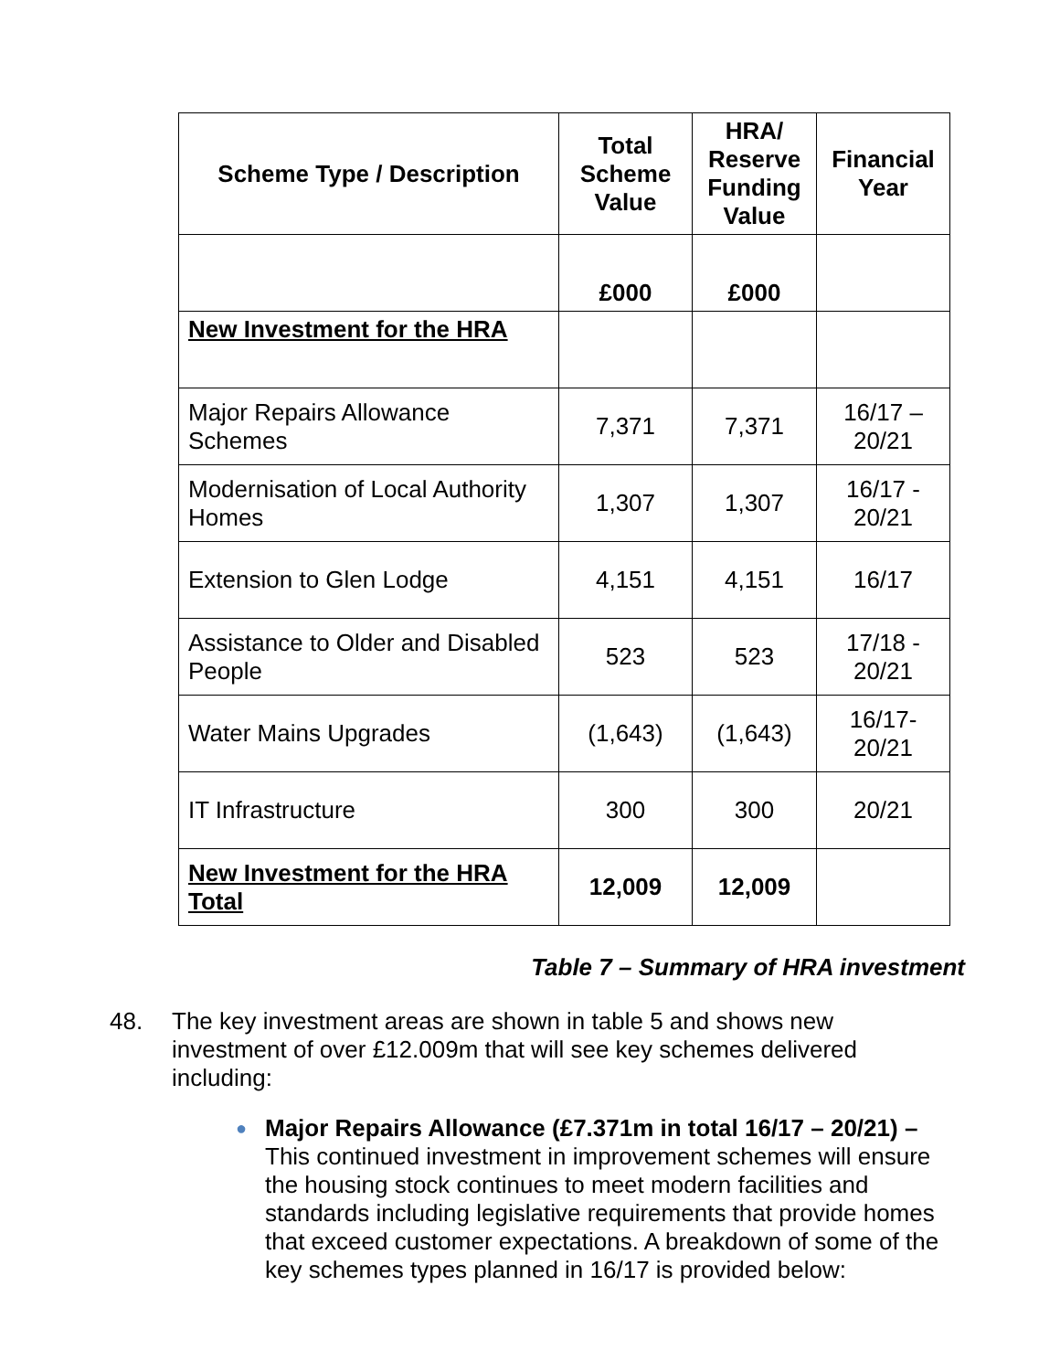| Scheme Type / Description | Total Scheme Value | HRA/ Reserve Funding Value | Financial Year |
| --- | --- | --- | --- |
| | £000 | £000 | |
| New Investment for the HRA | | | |
| Major Repairs Allowance Schemes | 7,371 | 7,371 | 16/17 – 20/21 |
| Modernisation of Local Authority Homes | 1,307 | 1,307 | 16/17 - 20/21 |
| Extension to Glen Lodge | 4,151 | 4,151 | 16/17 |
| Assistance to Older and Disabled People | 523 | 523 | 17/18 - 20/21 |
| Water Mains Upgrades | (1,643) | (1,643) | 16/17- 20/21 |
| IT Infrastructure | 300 | 300 | 20/21 |
| New Investment for the HRA Total | 12,009 | 12,009 | |
Table 7 – Summary of HRA investment
48. The key investment areas are shown in table 5 and shows new investment of over £12.009m that will see key schemes delivered including:
● Major Repairs Allowance (£7.371m in total 16/17 – 20/21) – This continued investment in improvement schemes will ensure the housing stock continues to meet modern facilities and standards including legislative requirements that provide homes that exceed customer expectations. A breakdown of some of the key schemes types planned in 16/17 is provided below: